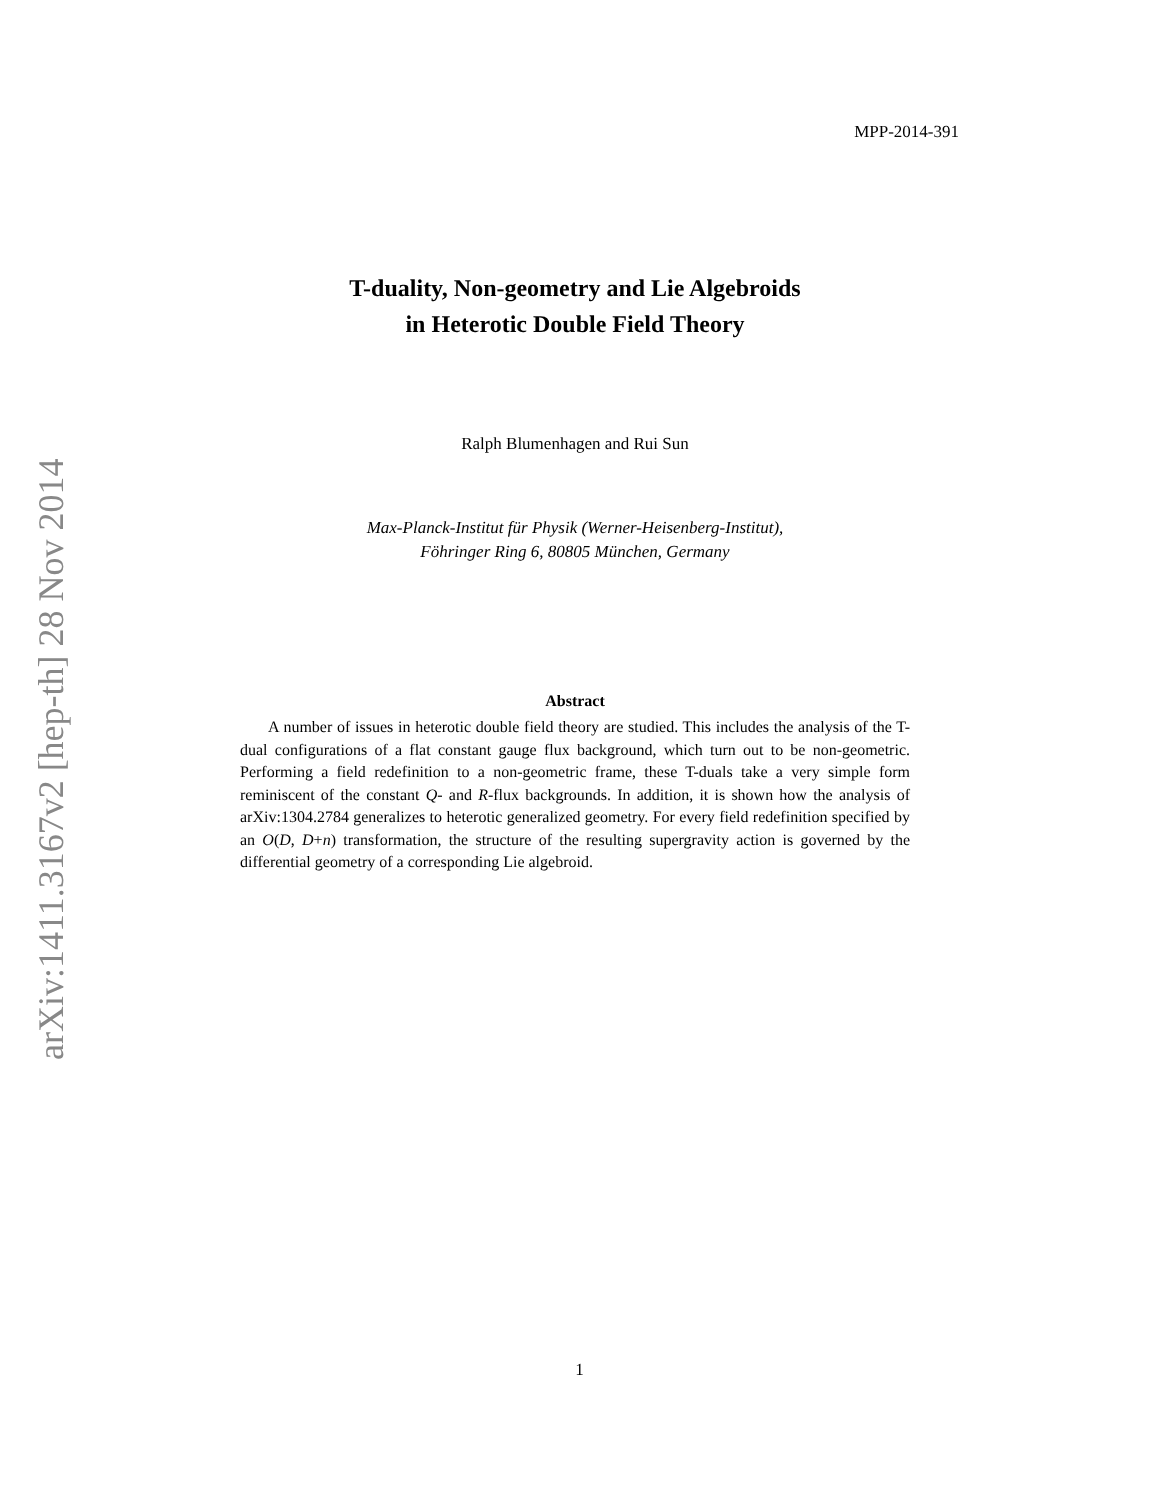arXiv:1411.3167v2 [hep-th] 28 Nov 2014
MPP-2014-391
T-duality, Non-geometry and Lie Algebroids
in Heterotic Double Field Theory
Ralph Blumenhagen and Rui Sun
Max-Planck-Institut für Physik (Werner-Heisenberg-Institut),
Föhringer Ring 6, 80805 München, Germany
Abstract
A number of issues in heterotic double field theory are studied. This includes the analysis of the T-dual configurations of a flat constant gauge flux background, which turn out to be non-geometric. Performing a field redefinition to a non-geometric frame, these T-duals take a very simple form reminiscent of the constant Q- and R-flux backgrounds. In addition, it is shown how the analysis of arXiv:1304.2784 generalizes to heterotic generalized geometry. For every field redefinition specified by an O(D, D+n) transformation, the structure of the resulting supergravity action is governed by the differential geometry of a corresponding Lie algebroid.
1